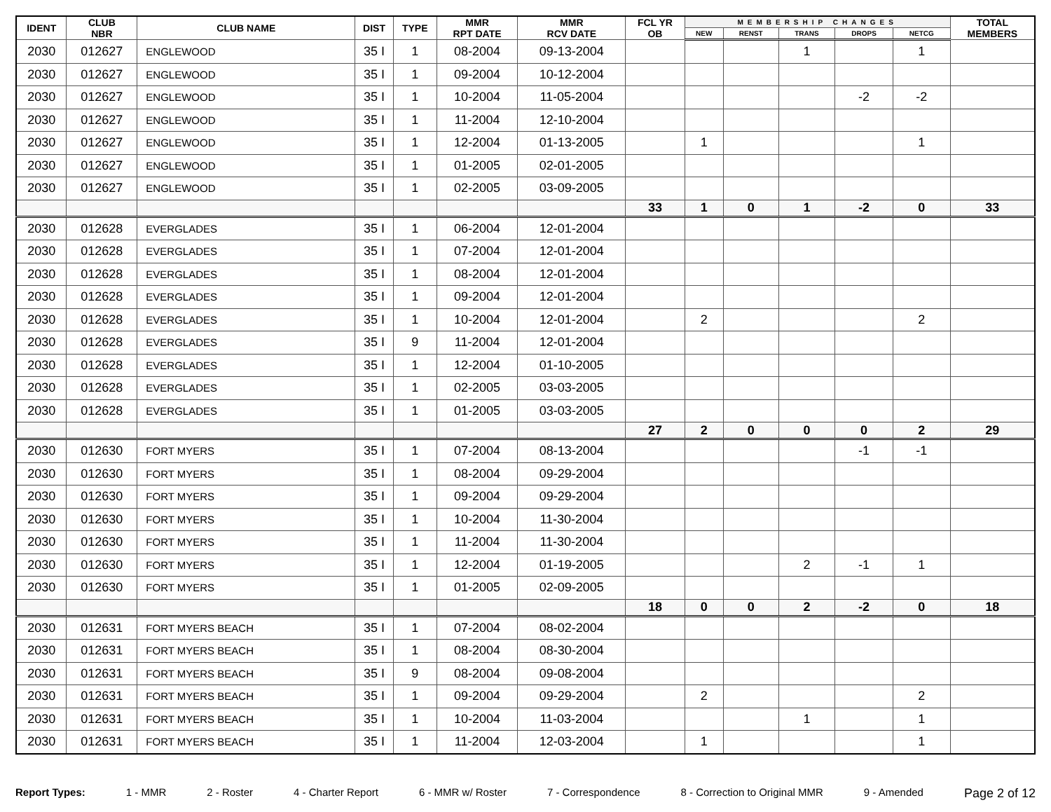| IDENT | CLUB NBR | CLUB NAME | DIST | TYPE | MMR RPT DATE | MMR RCV DATE | FCL YR OB | MEMBERSHIP CHANGES | | | | | TOTAL MEMBERS |
| --- | --- | --- | --- | --- | --- | --- | --- | --- | --- | --- | --- | --- | --- |
| | | | | | | | | NEW | RENST | TRANS | DROPS | NETCG | |
| 2030 | 012627 | ENGLEWOOD | 35 I | 1 | 08-2004 | 09-13-2004 | | | | 1 | | 1 | |
| 2030 | 012627 | ENGLEWOOD | 35 I | 1 | 09-2004 | 10-12-2004 | | | | | | | |
| 2030 | 012627 | ENGLEWOOD | 35 I | 1 | 10-2004 | 11-05-2004 | | | | | -2 | -2 | |
| 2030 | 012627 | ENGLEWOOD | 35 I | 1 | 11-2004 | 12-10-2004 | | | | | | | |
| 2030 | 012627 | ENGLEWOOD | 35 I | 1 | 12-2004 | 01-13-2005 | | 1 | | | | 1 | |
| 2030 | 012627 | ENGLEWOOD | 35 I | 1 | 01-2005 | 02-01-2005 | | | | | | | |
| 2030 | 012627 | ENGLEWOOD | 35 I | 1 | 02-2005 | 03-09-2005 | | | | | | | |
| | | | | | | | 33 | 1 | 0 | 1 | -2 | 0 | 33 |
| 2030 | 012628 | EVERGLADES | 35 I | 1 | 06-2004 | 12-01-2004 | | | | | | | |
| 2030 | 012628 | EVERGLADES | 35 I | 1 | 07-2004 | 12-01-2004 | | | | | | | |
| 2030 | 012628 | EVERGLADES | 35 I | 1 | 08-2004 | 12-01-2004 | | | | | | | |
| 2030 | 012628 | EVERGLADES | 35 I | 1 | 09-2004 | 12-01-2004 | | | | | | | |
| 2030 | 012628 | EVERGLADES | 35 I | 1 | 10-2004 | 12-01-2004 | | 2 | | | | 2 | |
| 2030 | 012628 | EVERGLADES | 35 I | 9 | 11-2004 | 12-01-2004 | | | | | | | |
| 2030 | 012628 | EVERGLADES | 35 I | 1 | 12-2004 | 01-10-2005 | | | | | | | |
| 2030 | 012628 | EVERGLADES | 35 I | 1 | 02-2005 | 03-03-2005 | | | | | | | |
| 2030 | 012628 | EVERGLADES | 35 I | 1 | 01-2005 | 03-03-2005 | | | | | | | |
| | | | | | | | 27 | 2 | 0 | 0 | 0 | 2 | 29 |
| 2030 | 012630 | FORT MYERS | 35 I | 1 | 07-2004 | 08-13-2004 | | | | | -1 | -1 | |
| 2030 | 012630 | FORT MYERS | 35 I | 1 | 08-2004 | 09-29-2004 | | | | | | | |
| 2030 | 012630 | FORT MYERS | 35 I | 1 | 09-2004 | 09-29-2004 | | | | | | | |
| 2030 | 012630 | FORT MYERS | 35 I | 1 | 10-2004 | 11-30-2004 | | | | | | | |
| 2030 | 012630 | FORT MYERS | 35 I | 1 | 11-2004 | 11-30-2004 | | | | | | | |
| 2030 | 012630 | FORT MYERS | 35 I | 1 | 12-2004 | 01-19-2005 | | | | 2 | -1 | 1 | |
| 2030 | 012630 | FORT MYERS | 35 I | 1 | 01-2005 | 02-09-2005 | | | | | | | |
| | | | | | | | 18 | 0 | 0 | 2 | -2 | 0 | 18 |
| 2030 | 012631 | FORT MYERS BEACH | 35 I | 1 | 07-2004 | 08-02-2004 | | | | | | | |
| 2030 | 012631 | FORT MYERS BEACH | 35 I | 1 | 08-2004 | 08-30-2004 | | | | | | | |
| 2030 | 012631 | FORT MYERS BEACH | 35 I | 9 | 08-2004 | 09-08-2004 | | | | | | | |
| 2030 | 012631 | FORT MYERS BEACH | 35 I | 1 | 09-2004 | 09-29-2004 | | 2 | | | | 2 | |
| 2030 | 012631 | FORT MYERS BEACH | 35 I | 1 | 10-2004 | 11-03-2004 | | | | 1 | | 1 | |
| 2030 | 012631 | FORT MYERS BEACH | 35 I | 1 | 11-2004 | 12-03-2004 | | 1 | | | | 1 | |
Report Types: 1 - MMR 2 - Roster 4 - Charter Report 6 - MMR w/ Roster 7 - Correspondence 8 - Correction to Original MMR 9 - Amended Page 2 of 12